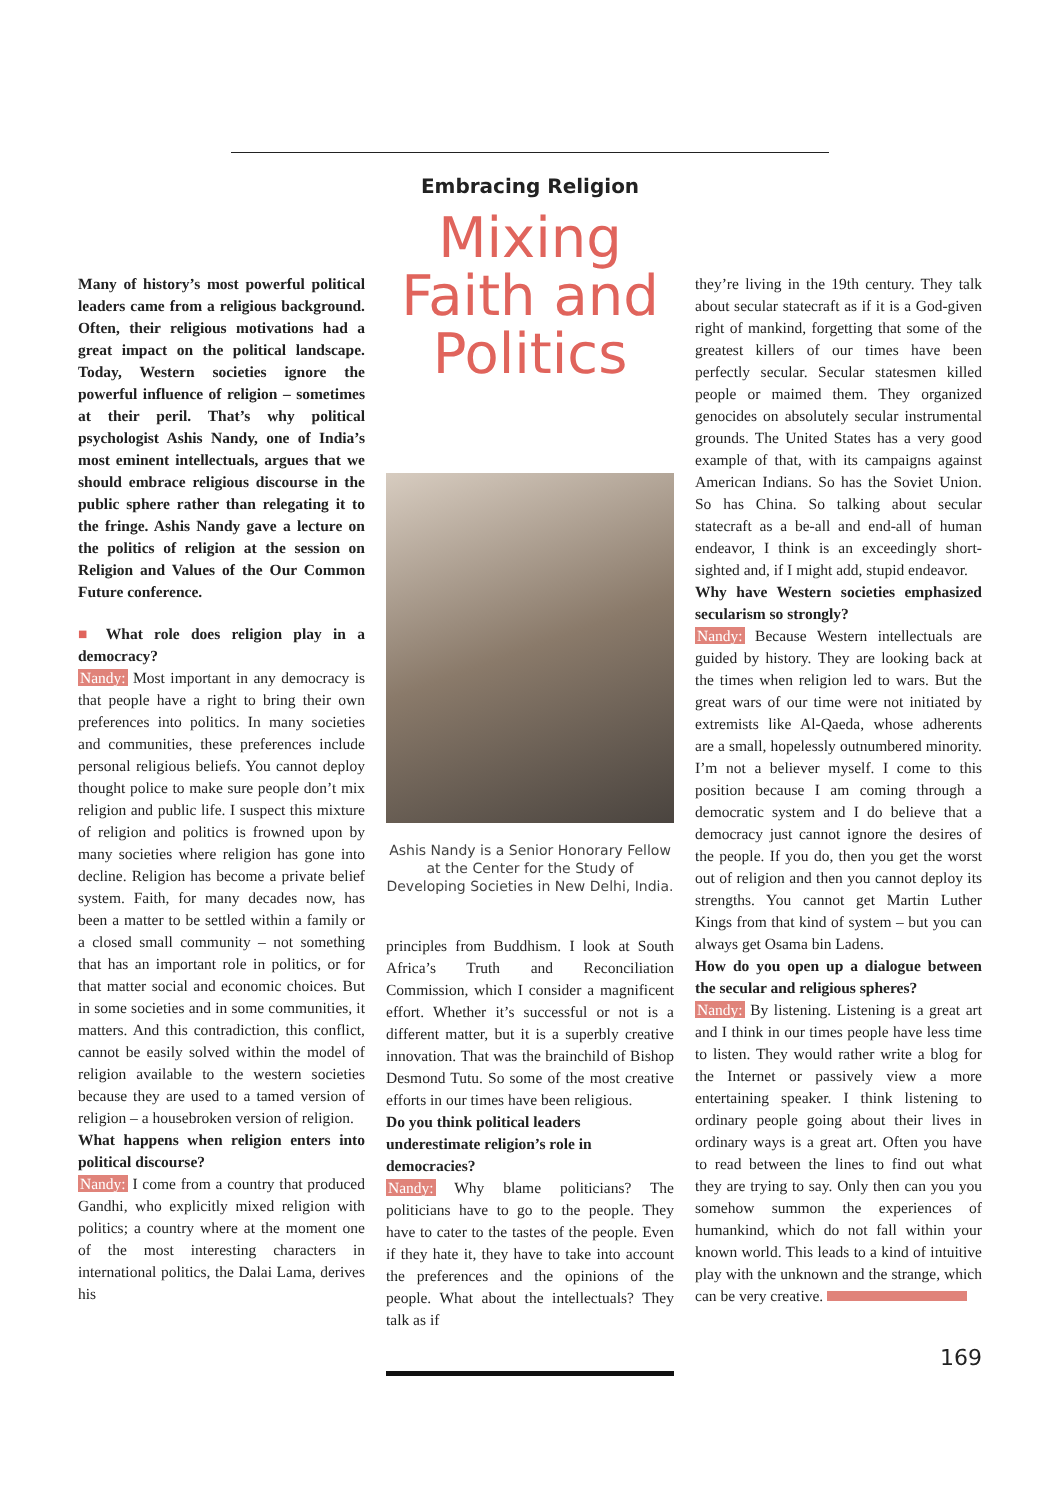Many of history’s most powerful political leaders came from a religious background. Often, their religious motivations had a great impact on the political landscape. Today, Western societies ignore the powerful influence of religion – sometimes at their peril. That’s why political psychologist Ashis Nandy, one of India’s most eminent intellectuals, argues that we should embrace religious discourse in the public sphere rather than relegating it to the fringe. Ashis Nandy gave a lecture on the politics of religion at the session on Religion and Values of the Our Common Future conference.
■ What role does religion play in a democracy?
Nandy: Most important in any democracy is that people have a right to bring their own preferences into politics. In many societies and communities, these preferences include personal religious beliefs. You cannot deploy thought police to make sure people don’t mix religion and public life. I suspect this mixture of religion and politics is frowned upon by many societies where religion has gone into decline. Religion has become a private belief system. Faith, for many decades now, has been a matter to be settled within a family or a closed small community – not something that has an important role in politics, or for that matter social and economic choices. But in some societies and in some communities, it matters. And this contradiction, this conflict, cannot be easily solved within the model of religion available to the western societies because they are used to a tamed version of religion – a housebroken version of religion.
What happens when religion enters into political discourse?
Nandy: I come from a country that produced Gandhi, who explicitly mixed religion with politics; a country where at the moment one of the most interesting characters in international politics, the Dalai Lama, derives his
Embracing Religion
Mixing Faith and Politics
Ashis Nandy is a Senior Honorary Fellow at the Center for the Study of Developing Societies in New Delhi, India.
principles from Buddhism. I look at South Africa’s Truth and Reconciliation Commission, which I consider a magnificent effort. Whether it’s successful or not is a different matter, but it is a superbly creative innovation. That was the brainchild of Bishop Desmond Tutu. So some of the most creative efforts in our times have been religious.
Do you think political leaders underestimate religion’s role in democracies?
Nandy: Why blame politicians? The politicians have to go to the people. They have to cater to the tastes of the people. Even if they hate it, they have to take into account the preferences and the opinions of the people. What about the intellectuals? They talk as if
they’re living in the 19th century. They talk about secular statecraft as if it is a God-given right of mankind, forgetting that some of the greatest killers of our times have been perfectly secular. Secular statesmen killed people or maimed them. They organized genocides on absolutely secular instrumental grounds. The United States has a very good example of that, with its campaigns against American Indians. So has the Soviet Union. So has China. So talking about secular statecraft as a be-all and end-all of human endeavor, I think is an exceedingly short-sighted and, if I might add, stupid endeavor.
Why have Western societies emphasized secularism so strongly?
Nandy: Because Western intellectuals are guided by history. They are looking back at the times when religion led to wars. But the great wars of our time were not initiated by extremists like Al-Qaeda, whose adherents are a small, hopelessly outnumbered minority. I’m not a believer myself. I come to this position because I am coming through a democratic system and I do believe that a democracy just cannot ignore the desires of the people. If you do, then you get the worst out of religion and then you cannot deploy its strengths. You cannot get Martin Luther Kings from that kind of system – but you can always get Osama bin Ladens.
How do you open up a dialogue between the secular and religious spheres?
Nandy: By listening. Listening is a great art and I think in our times people have less time to listen. They would rather write a blog for the Internet or passively view a more entertaining speaker. I think listening to ordinary people going about their lives in ordinary ways is a great art. Often you have to read between the lines to find out what they are trying to say. Only then can you you somehow summon the experiences of humankind, which do not fall within your known world. This leads to a kind of intuitive play with the unknown and the strange, which can be very creative.
169